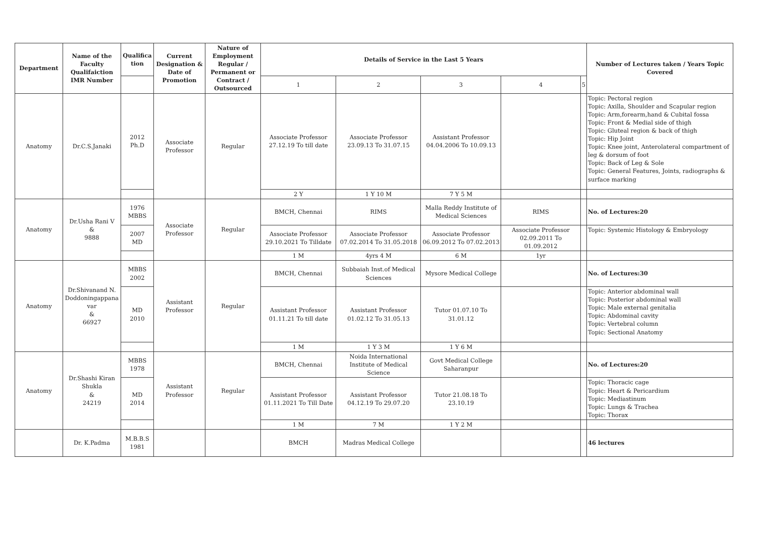| Department | Name of the Faculty Qualifaiction IMR Number | Qualifica tion | Current Designation & Date of Promotion | Nature of Employment Regular / Permanent or Contract / Outsourced | Details of Service in the Last 5 Years | | | | | Number of Lectures taken / Years Topic Covered |
| --- | --- | --- | --- | --- | --- | --- | --- | --- | --- | --- |
| | | | | | 1 | 2 | 3 | 4 | 5 | |
| Anatomy | Dr.C.S.Janaki | 2012 Ph.D | Associate Professor | Regular | Associate Professor 27.12.19 To till date | Associate Professor 23.09.13 To 31.07.15 | Assistant Professor 04.04.2006 To 10.09.13 | | | Topic: Pectoral region Topic: Axilla, Shoulder and Scapular region Topic: Arm,forearm,hand & Cubital fossa Topic: Front & Medial side of thigh Topic: Gluteal region & back of thigh Topic: Hip Joint Topic: Knee joint, Anterolateral compartment of leg & dorsum of foot Topic: Back of Leg & Sole Topic: General Features, Joints, radiographs & surface marking |
| | | | | | 2 Y | 1 Y 10 M | 7 Y 5 M | | | |
| Anatomy | Dr.Usha Rani V & 9888 | 1976 MBBS | Associate Professor | Regular | BMCH, Chennai | RIMS | Malla Reddy Institute of Medical Sciences | RIMS | | No. of Lectures:20 |
| | | 2007 MD | | | Associate Professor 29.10.2021 To Tilldate | Associate Professor 07.02.2014 To 31.05.2018 | Associate Professor 06.09.2012 To 07.02.2013 | Associate Professor 02.09.2011 To 01.09.2012 | | Topic: Systemic Histology & Embryology |
| | | | | | 1 M | 4yrs 4 M | 6 M | 1yr | | |
| Anatomy | Dr.Shivanand N. Doddoningappana var & 66927 | MBBS 2002 | Assistant Professor | Regular | BMCH, Chennai | Subbaiah Inst.of Medical Sciences | Mysore Medical College | | | No. of Lectures:30 |
| | | MD 2010 | | | Assistant Professor 01.11.21 To till date | Assistant Professor 01.02.12 To 31.05.13 | Tutor 01.07.10 To 31.01.12 | | | Topic: Anterior abdominal wall Topic: Posterior abdominal wall Topic: Male external genitalia Topic: Abdominal cavity Topic: Vertebral column Topic: Sectional Anatomy |
| | | | | | 1 M | 1 Y 3 M | 1 Y 6 M | | | |
| Anatomy | Dr.Shashi Kiran Shukla & 24219 | MBBS 1978 | Assistant Professor | Regular | BMCH, Chennai | Noida International Institute of Medical Science | Govt Medical College Saharanpur | | | No. of Lectures:20 |
| | | MD 2014 | | | Assistant Professor 01.11.2021 To Till Date | Assistant Professor 04.12.19 To 29.07.20 | Tutor 21.08.18 To 23.10.19 | | | Topic: Thoracic cage Topic: Heart & Pericardium Topic: Mediastinum Topic: Lungs & Trachea Topic: Thorax |
| | | | | | 1 M | 7 M | 1 Y 2 M | | | |
| | Dr. K.Padma | M.B.B.S 1981 | | | BMCH | Madras Medical College | | | | 46 lectures |